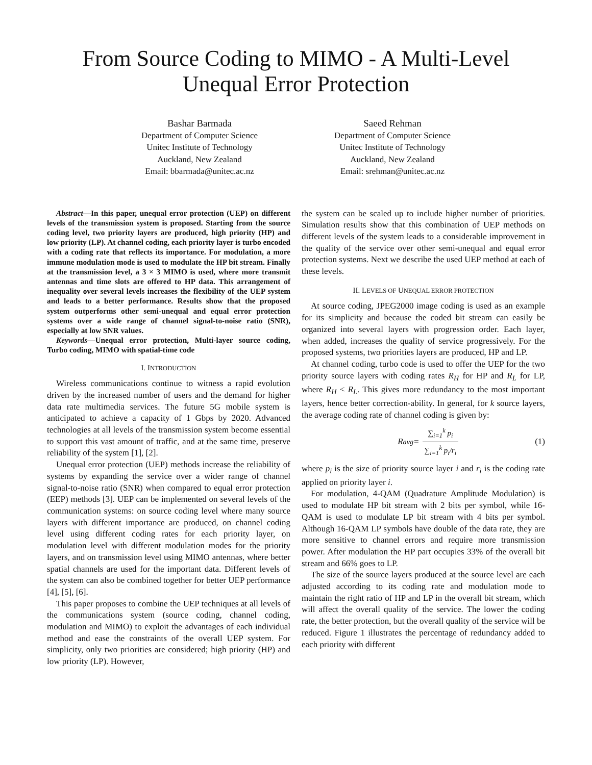From Source Coding to MIMO - A Multi-Level
Unequal Error Protection
Bashar Barmada
Department of Computer Science
Unitec Institute of Technology
Auckland, New Zealand
Email: bbarmada@unitec.ac.nz
Saeed Rehman
Department of Computer Science
Unitec Institute of Technology
Auckland, New Zealand
Email: srehman@unitec.ac.nz
Abstract—In this paper, unequal error protection (UEP) on different levels of the transmission system is proposed. Starting from the source coding level, two priority layers are produced, high priority (HP) and low priority (LP). At channel coding, each priority layer is turbo encoded with a coding rate that reflects its importance. For modulation, a more immune modulation mode is used to modulate the HP bit stream. Finally at the transmission level, a 3 × 3 MIMO is used, where more transmit antennas and time slots are offered to HP data. This arrangement of inequality over several levels increases the flexibility of the UEP system and leads to a better performance. Results show that the proposed system outperforms other semi-unequal and equal error protection systems over a wide range of channel signal-to-noise ratio (SNR), especially at low SNR values.
Keywords—Unequal error protection, Multi-layer source coding, Turbo coding, MIMO with spatial-time code
I. INTRODUCTION
Wireless communications continue to witness a rapid evolution driven by the increased number of users and the demand for higher data rate multimedia services. The future 5G mobile system is anticipated to achieve a capacity of 1 Gbps by 2020. Advanced technologies at all levels of the transmission system become essential to support this vast amount of traffic, and at the same time, preserve reliability of the system [1], [2].
Unequal error protection (UEP) methods increase the reliability of systems by expanding the service over a wider range of channel signal-to-noise ratio (SNR) when compared to equal error protection (EEP) methods [3]. UEP can be implemented on several levels of the communication systems: on source coding level where many source layers with different importance are produced, on channel coding level using different coding rates for each priority layer, on modulation level with different modulation modes for the priority layers, and on transmission level using MIMO antennas, where better spatial channels are used for the important data. Different levels of the system can also be combined together for better UEP performance [4], [5], [6].
This paper proposes to combine the UEP techniques at all levels of the communications system (source coding, channel coding, modulation and MIMO) to exploit the advantages of each individual method and ease the constraints of the overall UEP system. For simplicity, only two priorities are considered; high priority (HP) and low priority (LP). However,
the system can be scaled up to include higher number of priorities. Simulation results show that this combination of UEP methods on different levels of the system leads to a considerable improvement in the quality of the service over other semi-unequal and equal error protection systems. Next we describe the used UEP method at each of these levels.
II. LEVELS OF UNEQUAL ERROR PROTECTION
At source coding, JPEG2000 image coding is used as an example for its simplicity and because the coded bit stream can easily be organized into several layers with progression order. Each layer, when added, increases the quality of service progressively. For the proposed systems, two priorities layers are produced, HP and LP.
At channel coding, turbo code is used to offer the UEP for the two priority source layers with coding rates R<sub>H</sub> for HP and R<sub>L</sub> for LP, where R<sub>H</sub> < R<sub>L</sub>. This gives more redundancy to the most important layers, hence better correction-ability. In general, for k source layers, the average coding rate of channel coding is given by:
R<sub>avg</sub> = ∑<sub>i=1</sub><sup>k</sup> p<sub>i</sub> ∑<sub>i=1</sub><sup>k</sup> p<sub>i</sub>/r<sub>i</sub> (1)
where p<sub>i</sub> is the size of priority source layer i and r<sub>i</sub> is the coding rate applied on priority layer i.
For modulation, 4-QAM (Quadrature Amplitude Modulation) is used to modulate HP bit stream with 2 bits per symbol, while 16-QAM is used to modulate LP bit stream with 4 bits per symbol. Although 16-QAM LP symbols have double of the data rate, they are more sensitive to channel errors and require more transmission power. After modulation the HP part occupies 33% of the overall bit stream and 66% goes to LP.
The size of the source layers produced at the source level are each adjusted according to its coding rate and modulation mode to maintain the right ratio of HP and LP in the overall bit stream, which will affect the overall quality of the service. The lower the coding rate, the better protection, but the overall quality of the service will be reduced. Figure 1 illustrates the percentage of redundancy added to each priority with different